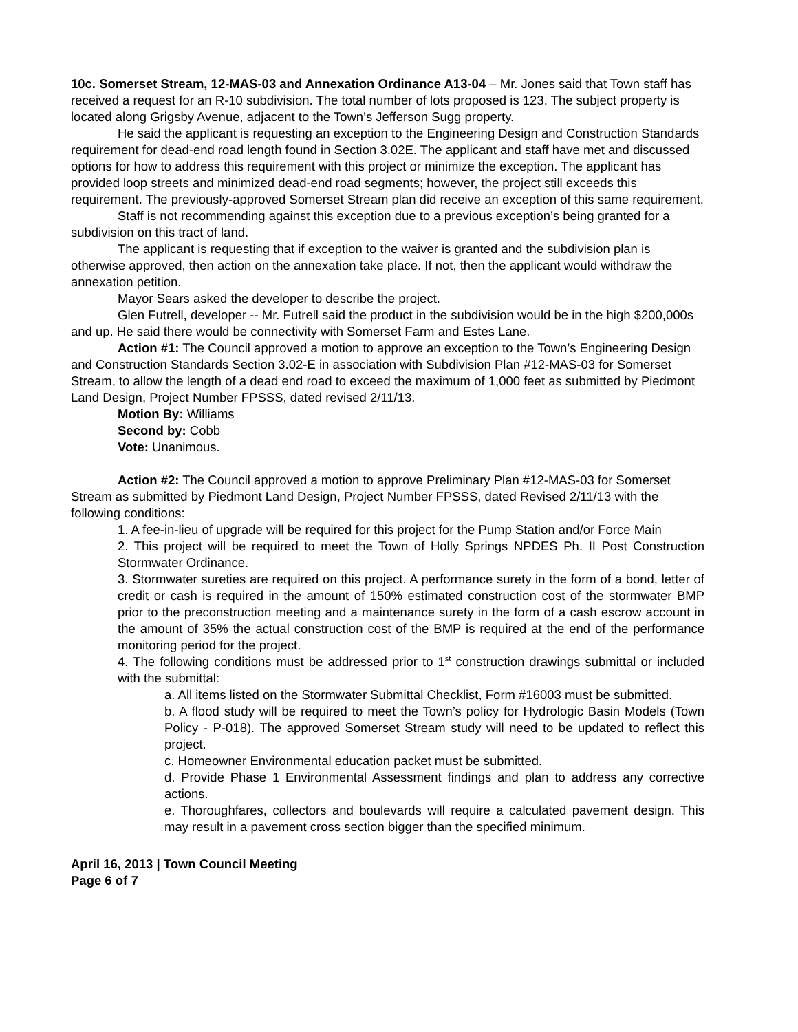10c. Somerset Stream, 12-MAS-03 and Annexation Ordinance A13-04 – Mr. Jones said that Town staff has received a request for an R-10 subdivision. The total number of lots proposed is 123. The subject property is located along Grigsby Avenue, adjacent to the Town’s Jefferson Sugg property.
He said the applicant is requesting an exception to the Engineering Design and Construction Standards requirement for dead-end road length found in Section 3.02E. The applicant and staff have met and discussed options for how to address this requirement with this project or minimize the exception. The applicant has provided loop streets and minimized dead-end road segments; however, the project still exceeds this requirement. The previously-approved Somerset Stream plan did receive an exception of this same requirement.
Staff is not recommending against this exception due to a previous exception’s being granted for a subdivision on this tract of land.
The applicant is requesting that if exception to the waiver is granted and the subdivision plan is otherwise approved, then action on the annexation take place. If not, then the applicant would withdraw the annexation petition.
Mayor Sears asked the developer to describe the project.
Glen Futrell, developer -- Mr. Futrell said the product in the subdivision would be in the high $200,000s and up. He said there would be connectivity with Somerset Farm and Estes Lane.
Action #1: The Council approved a motion to approve an exception to the Town’s Engineering Design and Construction Standards Section 3.02-E in association with Subdivision Plan #12-MAS-03 for Somerset Stream, to allow the length of a dead end road to exceed the maximum of 1,000 feet as submitted by Piedmont Land Design, Project Number FPSSS, dated revised 2/11/13.
Motion By: Williams
Second by: Cobb
Vote: Unanimous.
Action #2: The Council approved a motion to approve Preliminary Plan #12-MAS-03 for Somerset Stream as submitted by Piedmont Land Design, Project Number FPSSS, dated Revised 2/11/13 with the following conditions:
1. A fee-in-lieu of upgrade will be required for this project for the Pump Station and/or Force Main
2. This project will be required to meet the Town of Holly Springs NPDES Ph. II Post Construction Stormwater Ordinance.
3. Stormwater sureties are required on this project. A performance surety in the form of a bond, letter of credit or cash is required in the amount of 150% estimated construction cost of the stormwater BMP prior to the preconstruction meeting and a maintenance surety in the form of a cash escrow account in the amount of 35% the actual construction cost of the BMP is required at the end of the performance monitoring period for the project.
4. The following conditions must be addressed prior to 1<sup>st</sup> construction drawings submittal or included with the submittal:
a. All items listed on the Stormwater Submittal Checklist, Form #16003 must be submitted.
b. A flood study will be required to meet the Town’s policy for Hydrologic Basin Models (Town Policy - P-018). The approved Somerset Stream study will need to be updated to reflect this project.
c. Homeowner Environmental education packet must be submitted.
d. Provide Phase 1 Environmental Assessment findings and plan to address any corrective actions.
e. Thoroughfares, collectors and boulevards will require a calculated pavement design. This may result in a pavement cross section bigger than the specified minimum.
April 16, 2013 | Town Council Meeting
Page 6 of 7